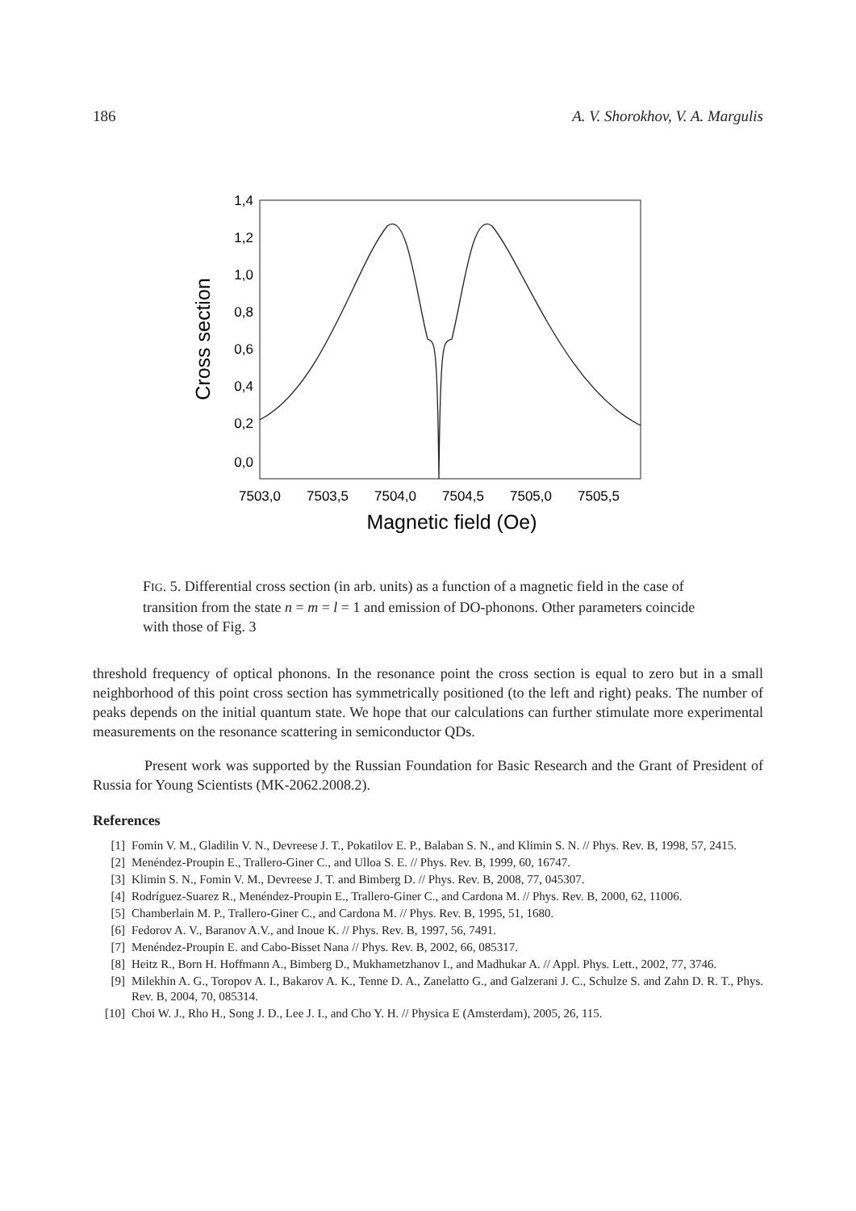186 A. V. Shorokhov, V. A. Margulis
1,4
1,2
1,0
0,8
0,6
0,4
0,2
0,0
7503,0
7503,5
7504,0
7504,5
7505,0
7505,5
Magnetic field (Oe)
Cross section
FIG. 5. Differential cross section (in arb. units) as a function of a magnetic field in the case of transition from the state n = m = l = 1 and emission of DO-phonons. Other parameters coincide with those of Fig. 3
threshold frequency of optical phonons. In the resonance point the cross section is equal to zero but in a small neighborhood of this point cross section has symmetrically positioned (to the left and right) peaks. The number of peaks depends on the initial quantum state. We hope that our calculations can further stimulate more experimental measurements on the resonance scattering in semiconductor QDs.
Present work was supported by the Russian Foundation for Basic Research and the Grant of President of Russia for Young Scientists (MK-2062.2008.2).
References
[1] Fomin V. M., Gladilin V. N., Devreese J. T., Pokatilov E. P., Balaban S. N., and Klimin S. N. // Phys. Rev. B, 1998, 57, 2415.
[2] Menéndez-Proupin E., Trallero-Giner C., and Ulloa S. E. // Phys. Rev. B, 1999, 60, 16747.
[3] Klimin S. N., Fomin V. M., Devreese J. T. and Bimberg D. // Phys. Rev. B, 2008, 77, 045307.
[4] Rodríguez-Suarez R., Menéndez-Proupin E., Trallero-Giner C., and Cardona M. // Phys. Rev. B, 2000, 62, 11006.
[5] Chamberlain M. P., Trallero-Giner C., and Cardona M. // Phys. Rev. B, 1995, 51, 1680.
[6] Fedorov A. V., Baranov A.V., and Inoue K. // Phys. Rev. B, 1997, 56, 7491.
[7] Menéndez-Proupin E. and Cabo-Bisset Nana // Phys. Rev. B, 2002, 66, 085317.
[8] Heitz R., Born H. Hoffmann A., Bimberg D., Mukhametzhanov I., and Madhukar A. // Appl. Phys. Lett., 2002, 77, 3746.
[9] Milekhin A. G., Toropov A. I., Bakarov A. K., Tenne D. A., Zanelatto G., and Galzerani J. C., Schulze S. and Zahn D. R. T., Phys. Rev. B, 2004, 70, 085314.
[10] Choi W. J., Rho H., Song J. D., Lee J. I., and Cho Y. H. // Physica E (Amsterdam), 2005, 26, 115.